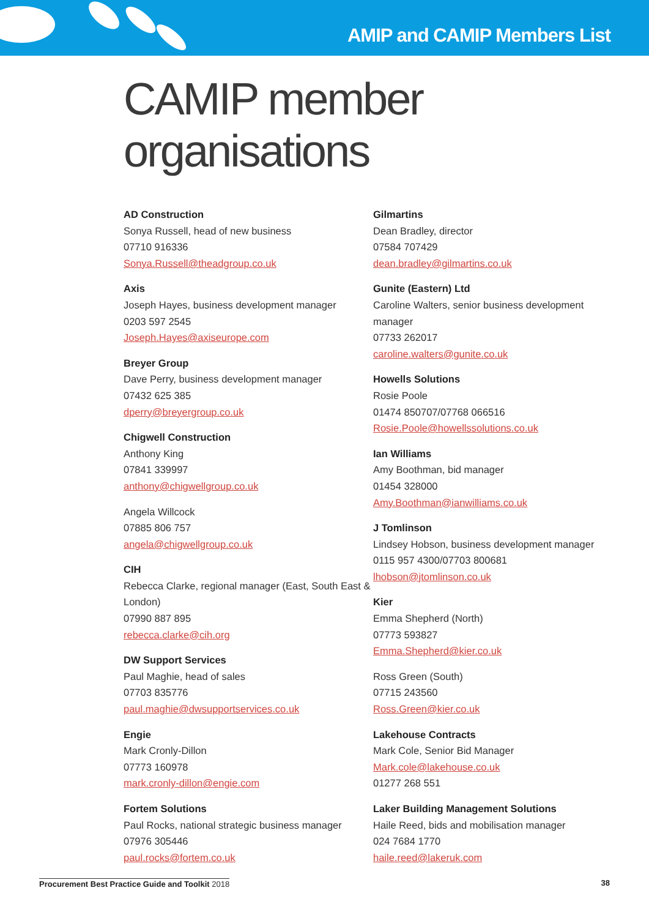AMIP and CAMIP Members List
CAMIP member organisations
AD Construction
Sonya Russell, head of new business
07710 916336
Sonya.Russell@theadgroup.co.uk
Axis
Joseph Hayes, business development manager
0203 597 2545
Joseph.Hayes@axiseurope.com
Breyer Group
Dave Perry, business development manager
07432 625 385
dperry@breyergroup.co.uk
Chigwell Construction
Anthony King
07841 339997
anthony@chigwellgroup.co.uk
Angela Willcock
07885 806 757
angela@chigwellgroup.co.uk
CIH
Rebecca Clarke, regional manager (East, South East & London)
07990 887 895
rebecca.clarke@cih.org
DW Support Services
Paul Maghie, head of sales
07703 835776
paul.maghie@dwsupportservices.co.uk
Engie
Mark Cronly-Dillon
07773 160978
mark.cronly-dillon@engie.com
Fortem Solutions
Paul Rocks, national strategic business manager
07976 305446
paul.rocks@fortem.co.uk
Gilmartins
Dean Bradley, director
07584 707429
dean.bradley@gilmartins.co.uk
Gunite (Eastern) Ltd
Caroline Walters, senior business development manager
07733 262017
caroline.walters@gunite.co.uk
Howells Solutions
Rosie Poole
01474 850707/07768 066516
Rosie.Poole@howellssolutions.co.uk
Ian Williams
Amy Boothman, bid manager
01454 328000
Amy.Boothman@ianwilliams.co.uk
J Tomlinson
Lindsey Hobson, business development manager
0115 957 4300/07703 800681
lhobson@jtomlinson.co.uk
Kier
Emma Shepherd (North)
07773 593827
Emma.Shepherd@kier.co.uk
Ross Green (South)
07715 243560
Ross.Green@kier.co.uk
Lakehouse Contracts
Mark Cole, Senior Bid Manager
Mark.cole@lakehouse.co.uk
01277 268 551
Laker Building Management Solutions
Haile Reed, bids and mobilisation manager
024 7684 1770
haile.reed@lakeruk.com
Procurement Best Practice Guide and Toolkit 2018 38